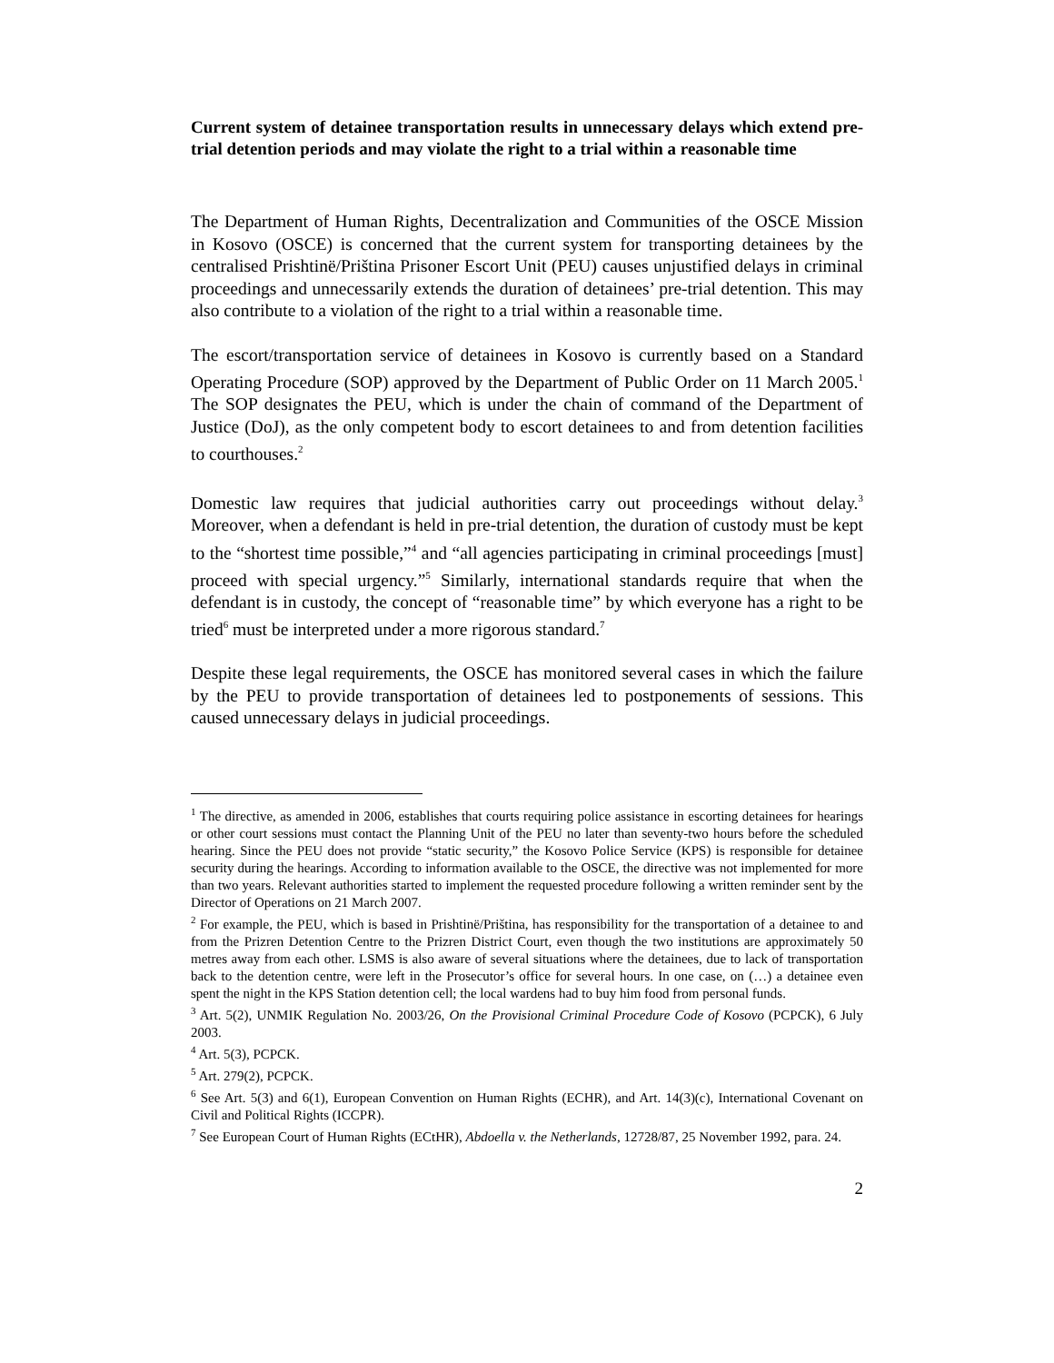Current system of detainee transportation results in unnecessary delays which extend pre-trial detention periods and may violate the right to a trial within a reasonable time
The Department of Human Rights, Decentralization and Communities of the OSCE Mission in Kosovo (OSCE) is concerned that the current system for transporting detainees by the centralised Prishtinë/Priština Prisoner Escort Unit (PEU) causes unjustified delays in criminal proceedings and unnecessarily extends the duration of detainees’ pre-trial detention. This may also contribute to a violation of the right to a trial within a reasonable time.
The escort/transportation service of detainees in Kosovo is currently based on a Standard Operating Procedure (SOP) approved by the Department of Public Order on 11 March 2005.<sup>1</sup> The SOP designates the PEU, which is under the chain of command of the Department of Justice (DoJ), as the only competent body to escort detainees to and from detention facilities to courthouses.<sup>2</sup>
Domestic law requires that judicial authorities carry out proceedings without delay.<sup>3</sup> Moreover, when a defendant is held in pre-trial detention, the duration of custody must be kept to the “shortest time possible,”<sup>4</sup> and “all agencies participating in criminal proceedings [must] proceed with special urgency.”<sup>5</sup> Similarly, international standards require that when the defendant is in custody, the concept of “reasonable time” by which everyone has a right to be tried<sup>6</sup> must be interpreted under a more rigorous standard.<sup>7</sup>
Despite these legal requirements, the OSCE has monitored several cases in which the failure by the PEU to provide transportation of detainees led to postponements of sessions. This caused unnecessary delays in judicial proceedings.
<sup>1</sup> The directive, as amended in 2006, establishes that courts requiring police assistance in escorting detainees for hearings or other court sessions must contact the Planning Unit of the PEU no later than seventy-two hours before the scheduled hearing. Since the PEU does not provide “static security,” the Kosovo Police Service (KPS) is responsible for detainee security during the hearings. According to information available to the OSCE, the directive was not implemented for more than two years. Relevant authorities started to implement the requested procedure following a written reminder sent by the Director of Operations on 21 March 2007.
<sup>2</sup> For example, the PEU, which is based in Prishtinë/Priština, has responsibility for the transportation of a detainee to and from the Prizren Detention Centre to the Prizren District Court, even though the two institutions are approximately 50 metres away from each other. LSMS is also aware of several situations where the detainees, due to lack of transportation back to the detention centre, were left in the Prosecutor’s office for several hours. In one case, on (…) a detainee even spent the night in the KPS Station detention cell; the local wardens had to buy him food from personal funds.
<sup>3</sup> Art. 5(2), UNMIK Regulation No. 2003/26, On the Provisional Criminal Procedure Code of Kosovo (PCPCK), 6 July 2003.
<sup>4</sup> Art. 5(3), PCPCK.
<sup>5</sup> Art. 279(2), PCPCK.
<sup>6</sup> See Art. 5(3) and 6(1), European Convention on Human Rights (ECHR), and Art. 14(3)(c), International Covenant on Civil and Political Rights (ICCPR).
<sup>7</sup> See European Court of Human Rights (ECtHR), Abdoella v. the Netherlands, 12728/87, 25 November 1992, para. 24.
2